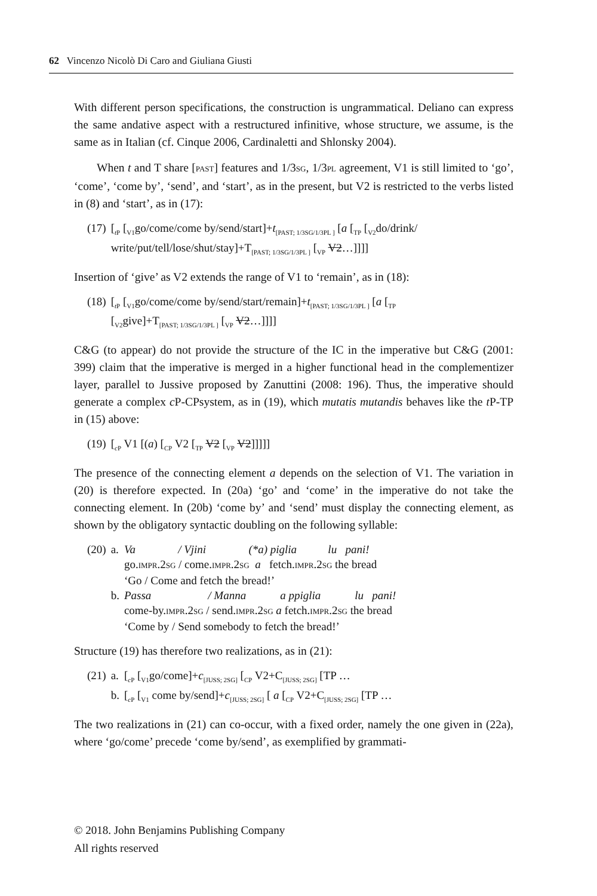62 Vincenzo Nicolò Di Caro and Giuliana Giusti
With different person specifications, the construction is ungrammatical. Deliano can express the same andative aspect with a restructured infinitive, whose structure, we assume, is the same as in Italian (cf. Cinque 2006, Cardinaletti and Shlonsky 2004).
When t and T share [PAST] features and 1/3SG, 1/3PL agreement, V1 is still limited to ‘go’, ‘come’, ‘come by’, ‘send’, and ‘start’, as in the present, but V2 is restricted to the verbs listed in (8) and ‘start’, as in (17):
| (17) | [<sub>tP</sub> [<sub>V1</sub>go/come/come by/send/start]+ t<sub>[PAST; 1/3SG/1/3PL ]</sub> [ a [<sub>TP</sub> [<sub>V2</sub>do/drink/ write/put/tell/lose/shut/stay]+T<sub>[PAST; 1/3SG/1/3PL ]</sub> [<sub>VP</sub> V2 …]]]] |
Insertion of ‘give’ as V2 extends the range of V1 to ‘remain’, as in (18):
| (18) | [<sub>tP</sub> [<sub>V1</sub>go/come/come by/send/start/remain]+ t<sub>[PAST; 1/3SG/1/3PL ]</sub> [ a [<sub>TP</sub> [<sub>V2</sub>give]+T<sub>[PAST; 1/3SG/1/3PL ]</sub> [<sub>VP</sub> V2 …]]]] |
C&G (to appear) do not provide the structure of the IC in the imperative but C&G (2001: 399) claim that the imperative is merged in a higher functional head in the complementizer layer, parallel to Jussive proposed by Zanuttini (2008: 196). Thus, the imperative should generate a complex c P-CPsystem, as in (19), which mutatis mutandis behaves like the t P-TP in (15) above:
| (19) | [<sub>cP</sub> V1 [( a ) [<sub>CP</sub> V2 [<sub>TP</sub> V2 [<sub>VP</sub> V2 ]]]]] |
The presence of the connecting element a depends on the selection of V1. The variation in (20) is therefore expected. In (20a) ‘go’ and ‘come’ in the imperative do not take the connecting element. In (20b) ‘come by’ and ‘send’ must display the connecting element, as shown by the obligatory syntactic doubling on the following syllable:
| (20) | a. | Va / Vjini (*a) piglia lu pani! go. IMPR .2 SG / come. IMPR .2 SG a fetch. IMPR .2 SG the bread ‘Go / Come and fetch the bread!’ |
| | b. | Passa / Manna a ppiglia lu pani! come-by. IMPR .2 SG / send. IMPR .2 SG a fetch. IMPR .2 SG the bread ‘Come by / Send somebody to fetch the bread!’ |
Structure (19) has therefore two realizations, as in (21):
| (21) | a. | [<sub>cP</sub> [<sub>V1</sub>go/come]+ c<sub>[JUSS; 2SG]</sub> [<sub>CP</sub> V2+C<sub>[JUSS; 2SG]</sub> [TP … |
| | b. | [<sub>cP</sub> [<sub>V1</sub> come by/send]+ c<sub>[JUSS; 2SG]</sub> [ a [<sub>CP</sub> V2+C<sub>[JUSS; 2SG]</sub> [TP … |
The two realizations in (21) can co-occur, with a fixed order, namely the one given in (22a), where ‘go/come’ precede ‘come by/send’, as exemplified by grammati-
© 2018. John Benjamins Publishing Company
All rights reserved